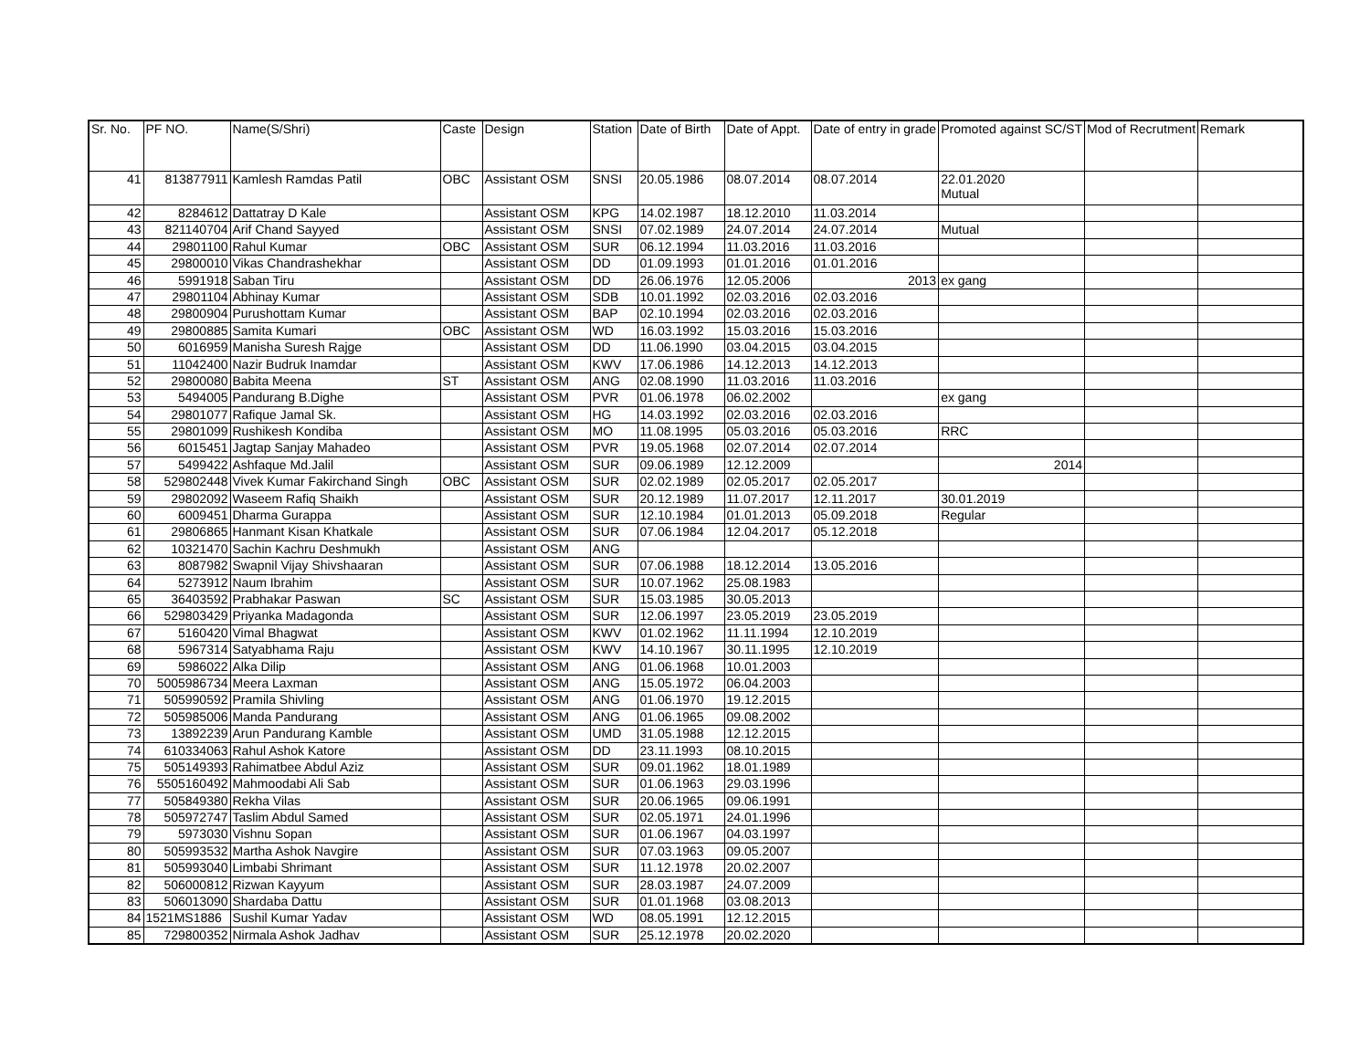| Sr. No. | PF NO. | Name(S/Shri) | Caste | Design | Station | Date of Birth | Date of Appt. | Date of entry in grade | Promoted against SC/ST | Mod of Recrutment | Remark |
| --- | --- | --- | --- | --- | --- | --- | --- | --- | --- | --- | --- |
| 41 | 813877911 | Kamlesh Ramdas Patil | OBC | Assistant OSM | SNSI | 20.05.1986 | 08.07.2014 | 08.07.2014 | 22.01.2020 Mutual | | |
| 42 | 8284612 | Dattatray D Kale | | Assistant OSM | KPG | 14.02.1987 | 18.12.2010 | 11.03.2014 | | | |
| 43 | 821140704 | Arif Chand Sayyed | | Assistant OSM | SNSI | 07.02.1989 | 24.07.2014 | 24.07.2014 | Mutual | | |
| 44 | 29801100 | Rahul Kumar | OBC | Assistant OSM | SUR | 06.12.1994 | 11.03.2016 | 11.03.2016 | | | |
| 45 | 29800010 | Vikas Chandrashekhar | | Assistant OSM | DD | 01.09.1993 | 01.01.2016 | 01.01.2016 | | | |
| 46 | 5991918 | Saban Tiru | | Assistant OSM | DD | 26.06.1976 | 12.05.2006 | 2013 | ex gang | | |
| 47 | 29801104 | Abhinay Kumar | | Assistant OSM | SDB | 10.01.1992 | 02.03.2016 | 02.03.2016 | | | |
| 48 | 29800904 | Purushottam Kumar | | Assistant OSM | BAP | 02.10.1994 | 02.03.2016 | 02.03.2016 | | | |
| 49 | 29800885 | Samita Kumari | OBC | Assistant OSM | WD | 16.03.1992 | 15.03.2016 | 15.03.2016 | | | |
| 50 | 6016959 | Manisha Suresh Rajge | | Assistant OSM | DD | 11.06.1990 | 03.04.2015 | 03.04.2015 | | | |
| 51 | 11042400 | Nazir Budruk Inamdar | | Assistant OSM | KWV | 17.06.1986 | 14.12.2013 | 14.12.2013 | | | |
| 52 | 29800080 | Babita Meena | ST | Assistant OSM | ANG | 02.08.1990 | 11.03.2016 | 11.03.2016 | | | |
| 53 | 5494005 | Pandurang B.Dighe | | Assistant OSM | PVR | 01.06.1978 | 06.02.2002 | | ex gang | | |
| 54 | 29801077 | Rafique Jamal Sk. | | Assistant OSM | HG | 14.03.1992 | 02.03.2016 | 02.03.2016 | | | |
| 55 | 29801099 | Rushikesh Kondiba | | Assistant OSM | MO | 11.08.1995 | 05.03.2016 | 05.03.2016 | RRC | | |
| 56 | 6015451 | Jagtap Sanjay Mahadeo | | Assistant OSM | PVR | 19.05.1968 | 02.07.2014 | 02.07.2014 | | | |
| 57 | 5499422 | Ashfaque Md.Jalil | | Assistant OSM | SUR | 09.06.1989 | 12.12.2009 | | 2014 | | |
| 58 | 529802448 | Vivek Kumar Fakirchand Singh | OBC | Assistant OSM | SUR | 02.02.1989 | 02.05.2017 | 02.05.2017 | | | |
| 59 | 29802092 | Waseem Rafiq Shaikh | | Assistant OSM | SUR | 20.12.1989 | 11.07.2017 | 12.11.2017 | 30.01.2019 | | |
| 60 | 6009451 | Dharma Gurappa | | Assistant OSM | SUR | 12.10.1984 | 01.01.2013 | 05.09.2018 | Regular | | |
| 61 | 29806865 | Hanmant Kisan Khatkale | | Assistant OSM | SUR | 07.06.1984 | 12.04.2017 | 05.12.2018 | | | |
| 62 | 10321470 | Sachin Kachru Deshmukh | | Assistant OSM | ANG | | | | | | |
| 63 | 8087982 | Swapnil Vijay Shivshaaran | | Assistant OSM | SUR | 07.06.1988 | 18.12.2014 | 13.05.2016 | | | |
| 64 | 5273912 | Naum Ibrahim | | Assistant OSM | SUR | 10.07.1962 | 25.08.1983 | | | | |
| 65 | 36403592 | Prabhakar Paswan | SC | Assistant OSM | SUR | 15.03.1985 | 30.05.2013 | | | | |
| 66 | 529803429 | Priyanka Madagonda | | Assistant OSM | SUR | 12.06.1997 | 23.05.2019 | 23.05.2019 | | | |
| 67 | 5160420 | Vimal Bhagwat | | Assistant OSM | KWV | 01.02.1962 | 11.11.1994 | 12.10.2019 | | | |
| 68 | 5967314 | Satyabhama Raju | | Assistant OSM | KWV | 14.10.1967 | 30.11.1995 | 12.10.2019 | | | |
| 69 | 5986022 | Alka Dilip | | Assistant OSM | ANG | 01.06.1968 | 10.01.2003 | | | | |
| 70 | 5005986734 | Meera Laxman | | Assistant OSM | ANG | 15.05.1972 | 06.04.2003 | | | | |
| 71 | 505990592 | Pramila Shivling | | Assistant OSM | ANG | 01.06.1970 | 19.12.2015 | | | | |
| 72 | 505985006 | Manda Pandurang | | Assistant OSM | ANG | 01.06.1965 | 09.08.2002 | | | | |
| 73 | 13892239 | Arun Pandurang Kamble | | Assistant OSM | UMD | 31.05.1988 | 12.12.2015 | | | | |
| 74 | 610334063 | Rahul Ashok Katore | | Assistant OSM | DD | 23.11.1993 | 08.10.2015 | | | | |
| 75 | 505149393 | Rahimatbee Abdul Aziz | | Assistant OSM | SUR | 09.01.1962 | 18.01.1989 | | | | |
| 76 | 5505160492 | Mahmoodabi Ali Sab | | Assistant OSM | SUR | 01.06.1963 | 29.03.1996 | | | | |
| 77 | 505849380 | Rekha Vilas | | Assistant OSM | SUR | 20.06.1965 | 09.06.1991 | | | | |
| 78 | 505972747 | Taslim Abdul Samed | | Assistant OSM | SUR | 02.05.1971 | 24.01.1996 | | | | |
| 79 | 5973030 | Vishnu Sopan | | Assistant OSM | SUR | 01.06.1967 | 04.03.1997 | | | | |
| 80 | 505993532 | Martha Ashok Navgire | | Assistant OSM | SUR | 07.03.1963 | 09.05.2007 | | | | |
| 81 | 505993040 | Limbabi Shrimant | | Assistant OSM | SUR | 11.12.1978 | 20.02.2007 | | | | |
| 82 | 506000812 | Rizwan Kayyum | | Assistant OSM | SUR | 28.03.1987 | 24.07.2009 | | | | |
| 83 | 506013090 | Shardaba Dattu | | Assistant OSM | SUR | 01.01.1968 | 03.08.2013 | | | | |
| 84 | 1521MS1886 | Sushil Kumar Yadav | | Assistant OSM | WD | 08.05.1991 | 12.12.2015 | | | | |
| 85 | 729800352 | Nirmala Ashok Jadhav | | Assistant OSM | SUR | 25.12.1978 | 20.02.2020 | | | | |